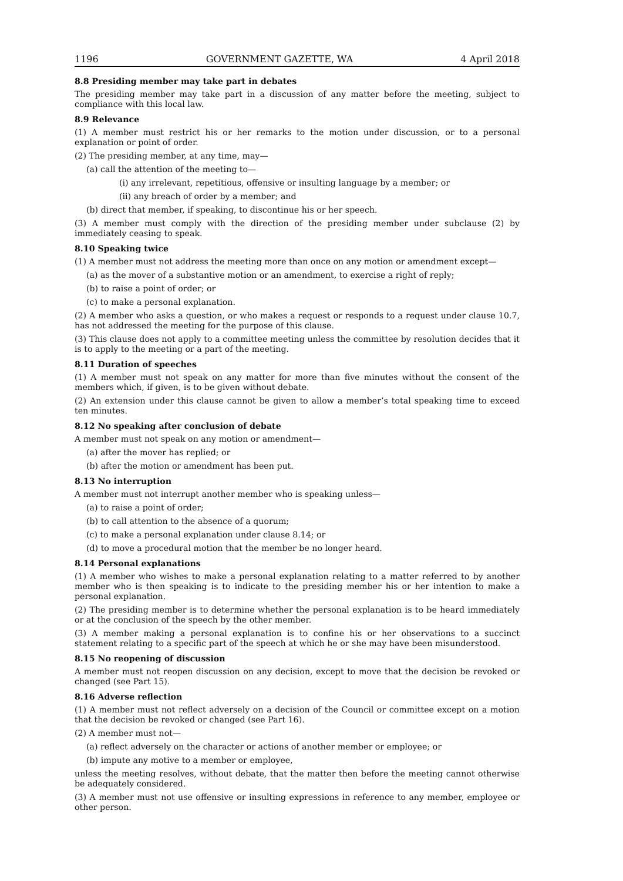1196 GOVERNMENT GAZETTE, WA 4 April 2018
8.8 Presiding member may take part in debates
The presiding member may take part in a discussion of any matter before the meeting, subject to compliance with this local law.
8.9 Relevance
(1) A member must restrict his or her remarks to the motion under discussion, or to a personal explanation or point of order.
(2) The presiding member, at any time, may—
(a) call the attention of the meeting to—
(i) any irrelevant, repetitious, offensive or insulting language by a member; or
(ii) any breach of order by a member; and
(b) direct that member, if speaking, to discontinue his or her speech.
(3) A member must comply with the direction of the presiding member under subclause (2) by immediately ceasing to speak.
8.10 Speaking twice
(1) A member must not address the meeting more than once on any motion or amendment except—
(a) as the mover of a substantive motion or an amendment, to exercise a right of reply;
(b) to raise a point of order; or
(c) to make a personal explanation.
(2) A member who asks a question, or who makes a request or responds to a request under clause 10.7, has not addressed the meeting for the purpose of this clause.
(3) This clause does not apply to a committee meeting unless the committee by resolution decides that it is to apply to the meeting or a part of the meeting.
8.11 Duration of speeches
(1) A member must not speak on any matter for more than five minutes without the consent of the members which, if given, is to be given without debate.
(2) An extension under this clause cannot be given to allow a member’s total speaking time to exceed ten minutes.
8.12 No speaking after conclusion of debate
A member must not speak on any motion or amendment—
(a) after the mover has replied; or
(b) after the motion or amendment has been put.
8.13 No interruption
A member must not interrupt another member who is speaking unless—
(a) to raise a point of order;
(b) to call attention to the absence of a quorum;
(c) to make a personal explanation under clause 8.14; or
(d) to move a procedural motion that the member be no longer heard.
8.14 Personal explanations
(1) A member who wishes to make a personal explanation relating to a matter referred to by another member who is then speaking is to indicate to the presiding member his or her intention to make a personal explanation.
(2) The presiding member is to determine whether the personal explanation is to be heard immediately or at the conclusion of the speech by the other member.
(3) A member making a personal explanation is to confine his or her observations to a succinct statement relating to a specific part of the speech at which he or she may have been misunderstood.
8.15 No reopening of discussion
A member must not reopen discussion on any decision, except to move that the decision be revoked or changed (see Part 15).
8.16 Adverse reflection
(1) A member must not reflect adversely on a decision of the Council or committee except on a motion that the decision be revoked or changed (see Part 16).
(2) A member must not—
(a) reflect adversely on the character or actions of another member or employee; or
(b) impute any motive to a member or employee,
unless the meeting resolves, without debate, that the matter then before the meeting cannot otherwise be adequately considered.
(3) A member must not use offensive or insulting expressions in reference to any member, employee or other person.